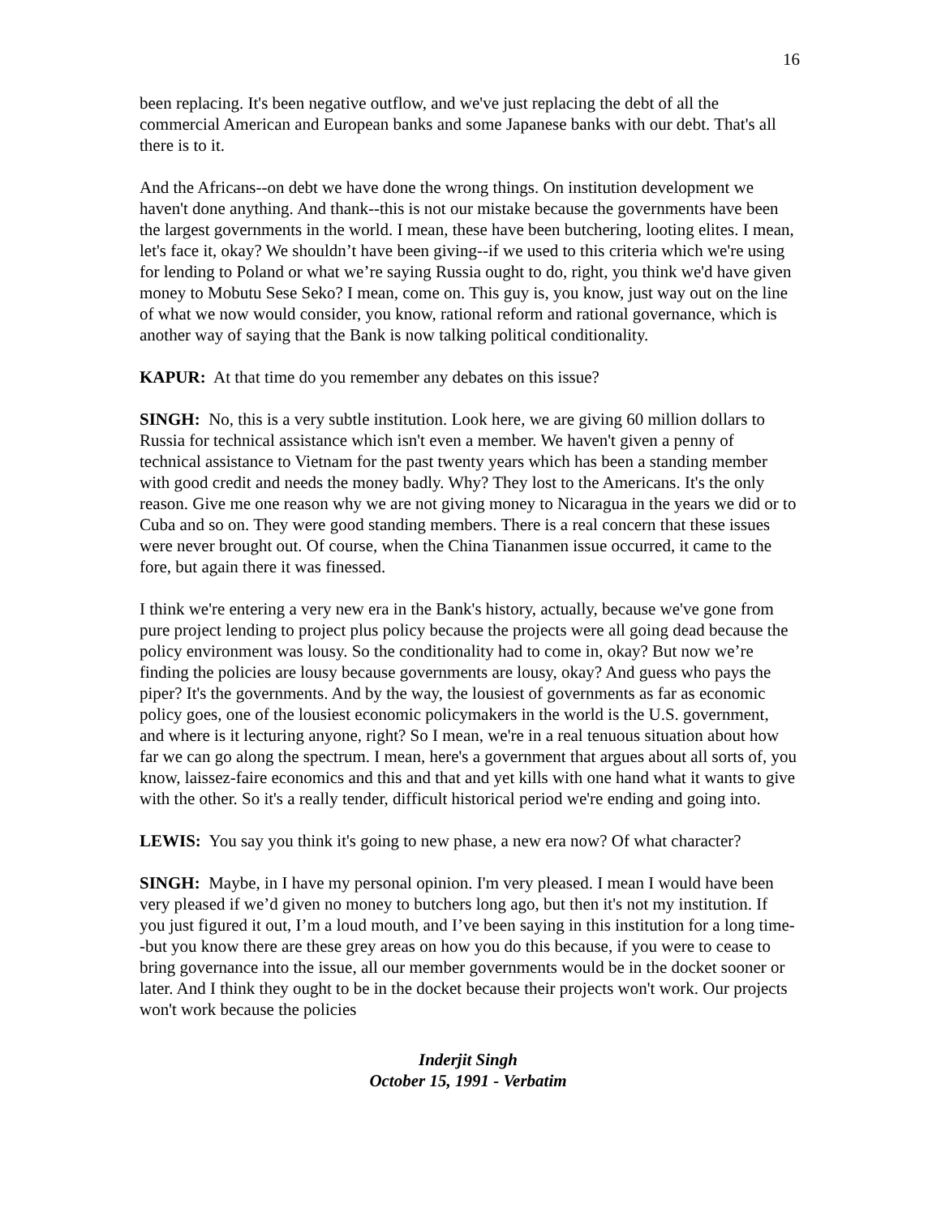16
been replacing. It's been negative outflow, and we've just replacing the debt of all the commercial American and European banks and some Japanese banks with our debt. That's all there is to it.
And the Africans--on debt we have done the wrong things. On institution development we haven't done anything. And thank--this is not our mistake because the governments have been the largest governments in the world. I mean, these have been butchering, looting elites. I mean, let's face it, okay? We shouldn’t have been giving--if we used to this criteria which we're using for lending to Poland or what we’re saying Russia ought to do, right, you think we'd have given money to Mobutu Sese Seko? I mean, come on. This guy is, you know, just way out on the line of what we now would consider, you know, rational reform and rational governance, which is another way of saying that the Bank is now talking political conditionality.
KAPUR: At that time do you remember any debates on this issue?
SINGH: No, this is a very subtle institution. Look here, we are giving 60 million dollars to Russia for technical assistance which isn't even a member. We haven't given a penny of technical assistance to Vietnam for the past twenty years which has been a standing member with good credit and needs the money badly. Why? They lost to the Americans. It's the only reason. Give me one reason why we are not giving money to Nicaragua in the years we did or to Cuba and so on. They were good standing members. There is a real concern that these issues were never brought out. Of course, when the China Tiananmen issue occurred, it came to the fore, but again there it was finessed.
I think we're entering a very new era in the Bank's history, actually, because we've gone from pure project lending to project plus policy because the projects were all going dead because the policy environment was lousy. So the conditionality had to come in, okay? But now we’re finding the policies are lousy because governments are lousy, okay? And guess who pays the piper? It's the governments. And by the way, the lousiest of governments as far as economic policy goes, one of the lousiest economic policymakers in the world is the U.S. government, and where is it lecturing anyone, right? So I mean, we're in a real tenuous situation about how far we can go along the spectrum. I mean, here's a government that argues about all sorts of, you know, laissez-faire economics and this and that and yet kills with one hand what it wants to give with the other. So it's a really tender, difficult historical period we're ending and going into.
LEWIS: You say you think it's going to new phase, a new era now? Of what character?
SINGH: Maybe, in I have my personal opinion. I'm very pleased. I mean I would have been very pleased if we’d given no money to butchers long ago, but then it's not my institution. If you just figured it out, I’m a loud mouth, and I’ve been saying in this institution for a long time--but you know there are these grey areas on how you do this because, if you were to cease to bring governance into the issue, all our member governments would be in the docket sooner or later. And I think they ought to be in the docket because their projects won't work. Our projects won't work because the policies
Inderjit Singh
October 15, 1991 - Verbatim